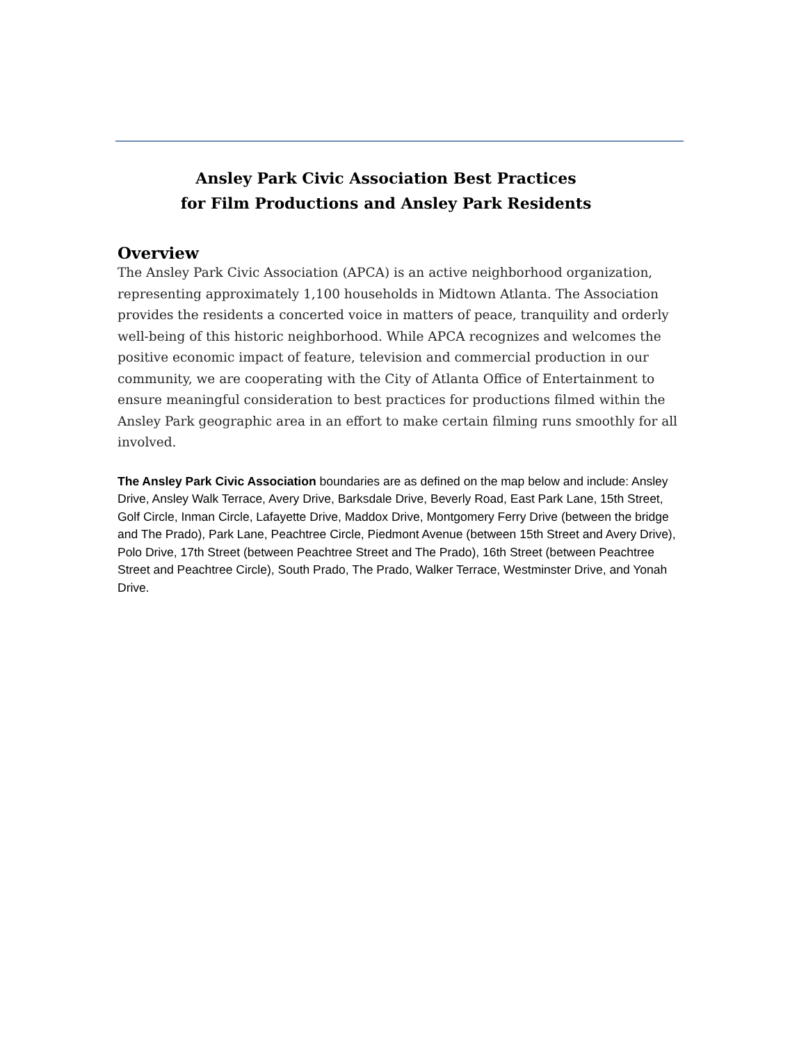Ansley Park Civic Association Best Practices
for Film Productions and Ansley Park Residents
Overview
The Ansley Park Civic Association (APCA) is an active neighborhood organization, representing approximately 1,100 households in Midtown Atlanta. The Association provides the residents a concerted voice in matters of peace, tranquility and orderly well-being of this historic neighborhood. While APCA recognizes and welcomes the positive economic impact of feature, television and commercial production in our community, we are cooperating with the City of Atlanta Office of Entertainment to ensure meaningful consideration to best practices for productions filmed within the Ansley Park geographic area in an effort to make certain filming runs smoothly for all involved.
The Ansley Park Civic Association boundaries are as defined on the map below and include: Ansley Drive, Ansley Walk Terrace, Avery Drive, Barksdale Drive, Beverly Road, East Park Lane, 15th Street, Golf Circle, Inman Circle, Lafayette Drive, Maddox Drive, Montgomery Ferry Drive (between the bridge and The Prado), Park Lane, Peachtree Circle, Piedmont Avenue (between 15th Street and Avery Drive), Polo Drive, 17th Street (between Peachtree Street and The Prado), 16th Street (between Peachtree Street and Peachtree Circle), South Prado, The Prado, Walker Terrace, Westminster Drive, and Yonah Drive.